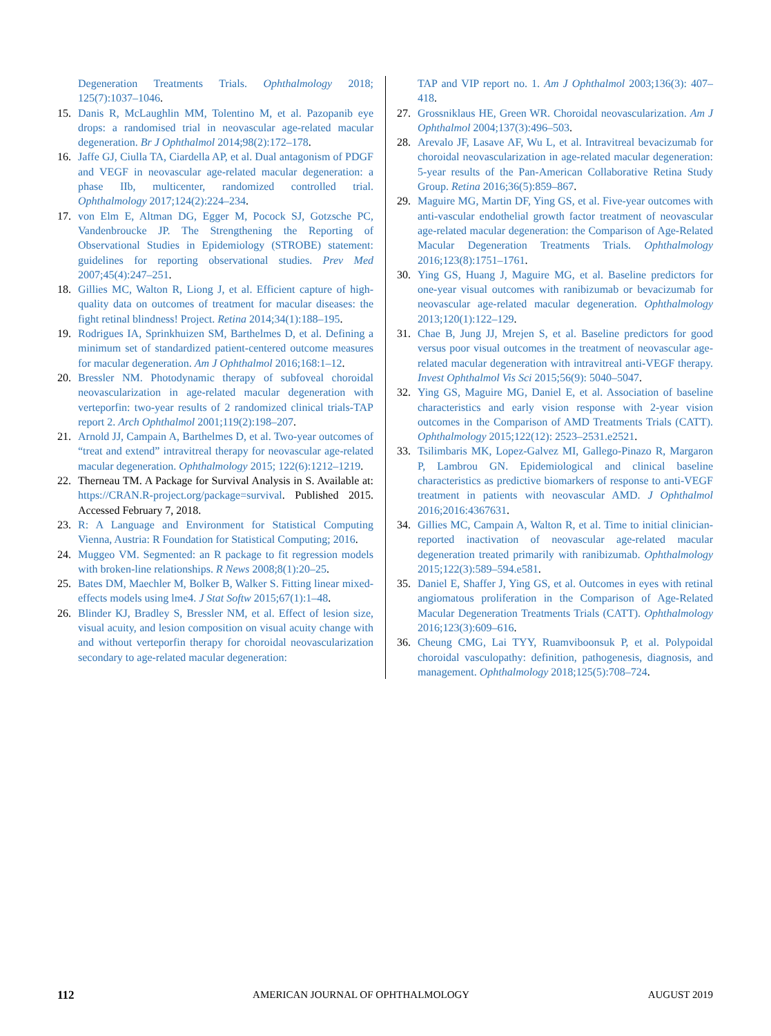Degeneration Treatments Trials. Ophthalmology 2018; 125(7):1037–1046.
15. Danis R, McLaughlin MM, Tolentino M, et al. Pazopanib eye drops: a randomised trial in neovascular age-related macular degeneration. Br J Ophthalmol 2014;98(2):172–178.
16. Jaffe GJ, Ciulla TA, Ciardella AP, et al. Dual antagonism of PDGF and VEGF in neovascular age-related macular degeneration: a phase IIb, multicenter, randomized controlled trial. Ophthalmology 2017;124(2):224–234.
17. von Elm E, Altman DG, Egger M, Pocock SJ, Gotzsche PC, Vandenbroucke JP. The Strengthening the Reporting of Observational Studies in Epidemiology (STROBE) statement: guidelines for reporting observational studies. Prev Med 2007;45(4):247–251.
18. Gillies MC, Walton R, Liong J, et al. Efficient capture of high-quality data on outcomes of treatment for macular diseases: the fight retinal blindness! Project. Retina 2014;34(1):188–195.
19. Rodrigues IA, Sprinkhuizen SM, Barthelmes D, et al. Defining a minimum set of standardized patient-centered outcome measures for macular degeneration. Am J Ophthalmol 2016;168:1–12.
20. Bressler NM. Photodynamic therapy of subfoveal choroidal neovascularization in age-related macular degeneration with verteporfin: two-year results of 2 randomized clinical trials-TAP report 2. Arch Ophthalmol 2001;119(2):198–207.
21. Arnold JJ, Campain A, Barthelmes D, et al. Two-year outcomes of “treat and extend” intravitreal therapy for neovascular age-related macular degeneration. Ophthalmology 2015; 122(6):1212–1219.
22. Therneau TM. A Package for Survival Analysis in S. Available at: https://CRAN.R-project.org/package=survival. Published 2015. Accessed February 7, 2018.
23. R: A Language and Environment for Statistical Computing Vienna, Austria: R Foundation for Statistical Computing; 2016.
24. Muggeo VM. Segmented: an R package to fit regression models with broken-line relationships. R News 2008;8(1):20–25.
25. Bates DM, Maechler M, Bolker B, Walker S. Fitting linear mixed-effects models using lme4. J Stat Softw 2015;67(1):1–48.
26. Blinder KJ, Bradley S, Bressler NM, et al. Effect of lesion size, visual acuity, and lesion composition on visual acuity change with and without verteporfin therapy for choroidal neovascularization secondary to age-related macular degeneration:
TAP and VIP report no. 1. Am J Ophthalmol 2003;136(3): 407–418.
27. Grossniklaus HE, Green WR. Choroidal neovascularization. Am J Ophthalmol 2004;137(3):496–503.
28. Arevalo JF, Lasave AF, Wu L, et al. Intravitreal bevacizumab for choroidal neovascularization in age-related macular degeneration: 5-year results of the Pan-American Collaborative Retina Study Group. Retina 2016;36(5):859–867.
29. Maguire MG, Martin DF, Ying GS, et al. Five-year outcomes with anti-vascular endothelial growth factor treatment of neovascular age-related macular degeneration: the Comparison of Age-Related Macular Degeneration Treatments Trials. Ophthalmology 2016;123(8):1751–1761.
30. Ying GS, Huang J, Maguire MG, et al. Baseline predictors for one-year visual outcomes with ranibizumab or bevacizumab for neovascular age-related macular degeneration. Ophthalmology 2013;120(1):122–129.
31. Chae B, Jung JJ, Mrejen S, et al. Baseline predictors for good versus poor visual outcomes in the treatment of neovascular age-related macular degeneration with intravitreal anti-VEGF therapy. Invest Ophthalmol Vis Sci 2015;56(9): 5040–5047.
32. Ying GS, Maguire MG, Daniel E, et al. Association of baseline characteristics and early vision response with 2-year vision outcomes in the Comparison of AMD Treatments Trials (CATT). Ophthalmology 2015;122(12): 2523–2531.e2521.
33. Tsilimbaris MK, Lopez-Galvez MI, Gallego-Pinazo R, Margaron P, Lambrou GN. Epidemiological and clinical baseline characteristics as predictive biomarkers of response to anti-VEGF treatment in patients with neovascular AMD. J Ophthalmol 2016;2016:4367631.
34. Gillies MC, Campain A, Walton R, et al. Time to initial clinician-reported inactivation of neovascular age-related macular degeneration treated primarily with ranibizumab. Ophthalmology 2015;122(3):589–594.e581.
35. Daniel E, Shaffer J, Ying GS, et al. Outcomes in eyes with retinal angiomatous proliferation in the Comparison of Age-Related Macular Degeneration Treatments Trials (CATT). Ophthalmology 2016;123(3):609–616.
36. Cheung CMG, Lai TYY, Ruamviboonsuk P, et al. Polypoidal choroidal vasculopathy: definition, pathogenesis, diagnosis, and management. Ophthalmology 2018;125(5):708–724.
112 AMERICAN JOURNAL OF OPHTHALMOLOGY AUGUST 2019